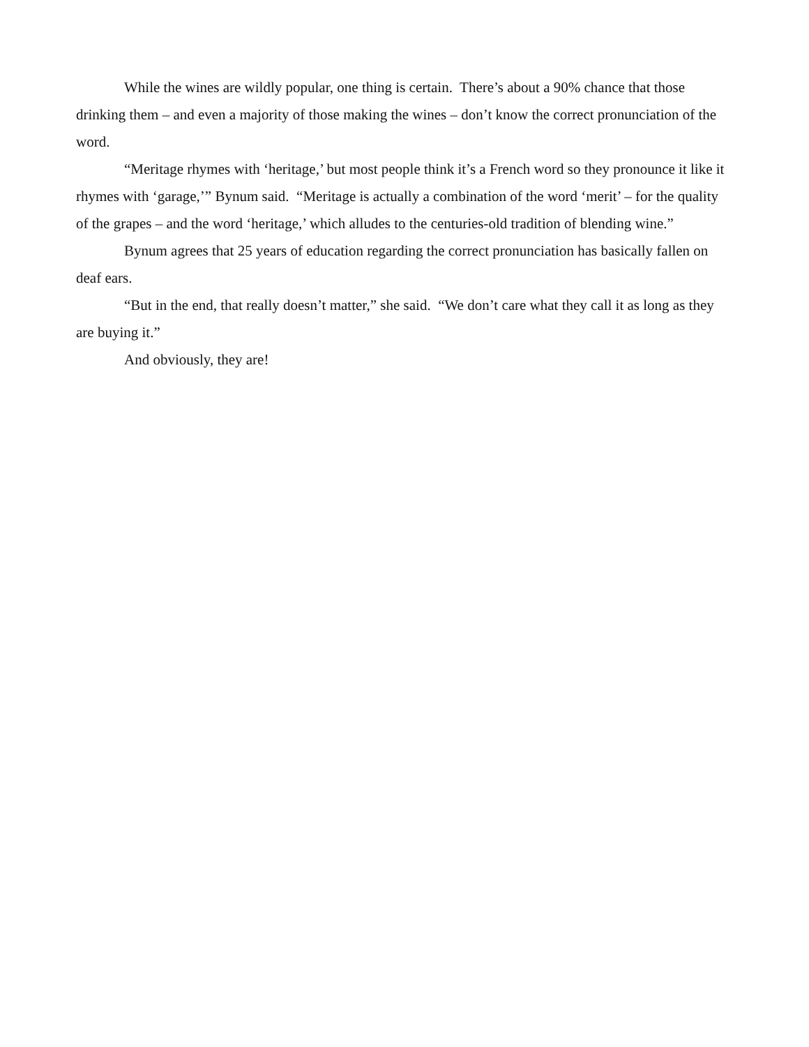While the wines are wildly popular, one thing is certain. There’s about a 90% chance that those drinking them – and even a majority of those making the wines – don’t know the correct pronunciation of the word.
“Meritage rhymes with ‘heritage,’ but most people think it’s a French word so they pronounce it like it rhymes with ‘garage,’” Bynum said. “Meritage is actually a combination of the word ‘merit’ – for the quality of the grapes – and the word ‘heritage,’ which alludes to the centuries-old tradition of blending wine.”
Bynum agrees that 25 years of education regarding the correct pronunciation has basically fallen on deaf ears.
“But in the end, that really doesn’t matter,” she said. “We don’t care what they call it as long as they are buying it.”
And obviously, they are!